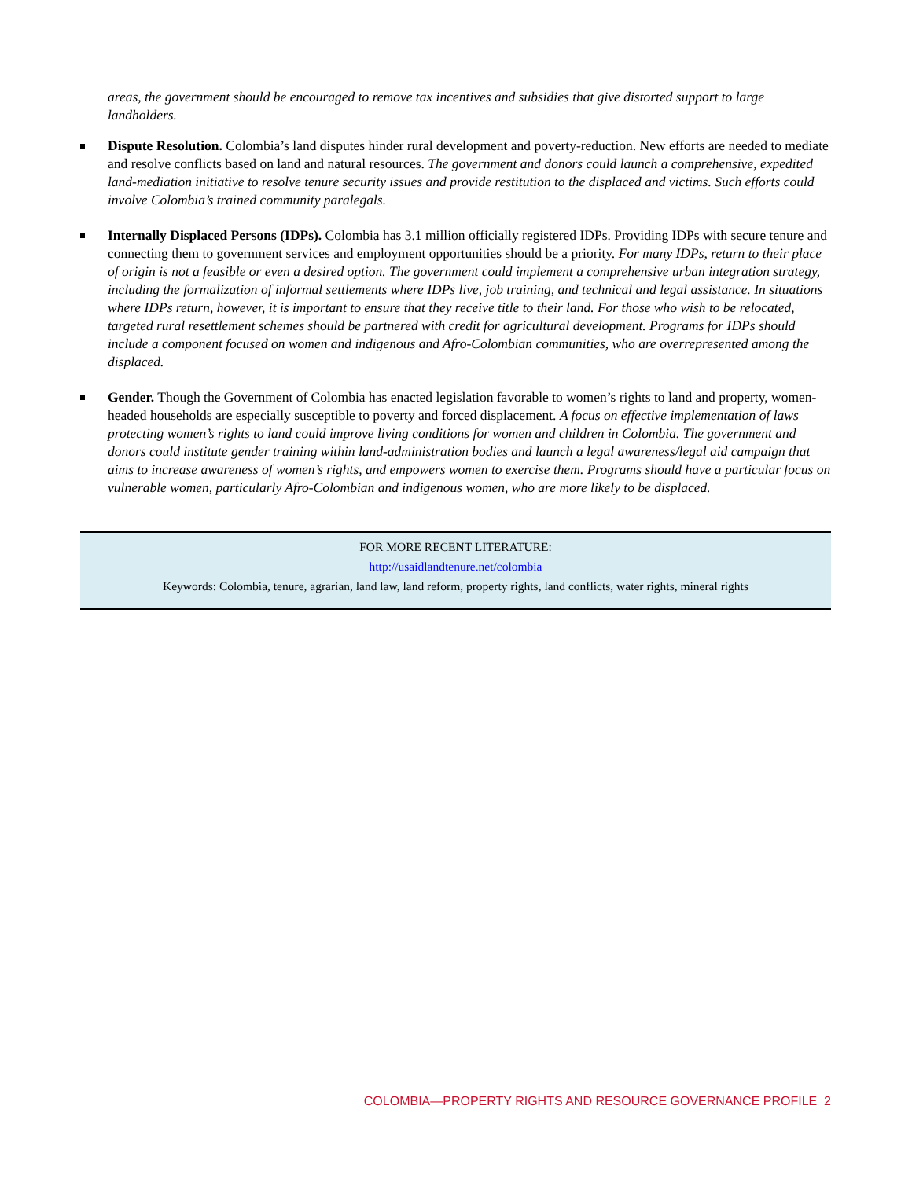areas, the government should be encouraged to remove tax incentives and subsidies that give distorted support to large landholders.
Dispute Resolution. Colombia’s land disputes hinder rural development and poverty-reduction. New efforts are needed to mediate and resolve conflicts based on land and natural resources. The government and donors could launch a comprehensive, expedited land-mediation initiative to resolve tenure security issues and provide restitution to the displaced and victims. Such efforts could involve Colombia’s trained community paralegals.
Internally Displaced Persons (IDPs). Colombia has 3.1 million officially registered IDPs. Providing IDPs with secure tenure and connecting them to government services and employment opportunities should be a priority. For many IDPs, return to their place of origin is not a feasible or even a desired option. The government could implement a comprehensive urban integration strategy, including the formalization of informal settlements where IDPs live, job training, and technical and legal assistance. In situations where IDPs return, however, it is important to ensure that they receive title to their land. For those who wish to be relocated, targeted rural resettlement schemes should be partnered with credit for agricultural development. Programs for IDPs should include a component focused on women and indigenous and Afro-Colombian communities, who are overrepresented among the displaced.
Gender. Though the Government of Colombia has enacted legislation favorable to women’s rights to land and property, women-headed households are especially susceptible to poverty and forced displacement. A focus on effective implementation of laws protecting women’s rights to land could improve living conditions for women and children in Colombia. The government and donors could institute gender training within land-administration bodies and launch a legal awareness/legal aid campaign that aims to increase awareness of women’s rights, and empowers women to exercise them. Programs should have a particular focus on vulnerable women, particularly Afro-Colombian and indigenous women, who are more likely to be displaced.
FOR MORE RECENT LITERATURE:
http://usaidlandtenure.net/colombia
Keywords: Colombia, tenure, agrarian, land law, land reform, property rights, land conflicts, water rights, mineral rights
COLOMBIA—PROPERTY RIGHTS AND RESOURCE GOVERNANCE PROFILE 2